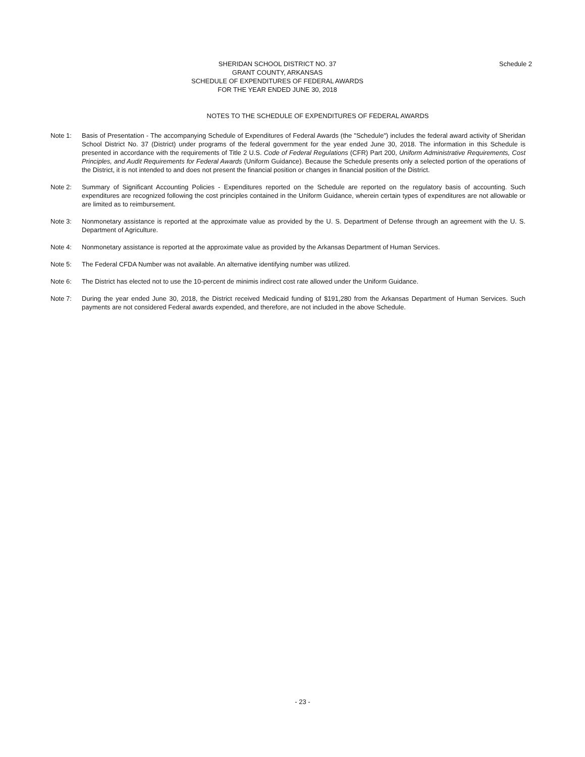SHERIDAN SCHOOL DISTRICT NO. 37
GRANT COUNTY, ARKANSAS
SCHEDULE OF EXPENDITURES OF FEDERAL AWARDS
FOR THE YEAR ENDED JUNE 30, 2018
Schedule 2
NOTES TO THE SCHEDULE OF EXPENDITURES OF FEDERAL AWARDS
Note 1: Basis of Presentation - The accompanying Schedule of Expenditures of Federal Awards (the "Schedule") includes the federal award activity of Sheridan School District No. 37 (District) under programs of the federal government for the year ended June 30, 2018. The information in this Schedule is presented in accordance with the requirements of Title 2 U.S. Code of Federal Regulations (CFR) Part 200, Uniform Administrative Requirements, Cost Principles, and Audit Requirements for Federal Awards (Uniform Guidance). Because the Schedule presents only a selected portion of the operations of the District, it is not intended to and does not present the financial position or changes in financial position of the District.
Note 2: Summary of Significant Accounting Policies - Expenditures reported on the Schedule are reported on the regulatory basis of accounting. Such expenditures are recognized following the cost principles contained in the Uniform Guidance, wherein certain types of expenditures are not allowable or are limited as to reimbursement.
Note 3: Nonmonetary assistance is reported at the approximate value as provided by the U. S. Department of Defense through an agreement with the U. S. Department of Agriculture.
Note 4: Nonmonetary assistance is reported at the approximate value as provided by the Arkansas Department of Human Services.
Note 5: The Federal CFDA Number was not available. An alternative identifying number was utilized.
Note 6: The District has elected not to use the 10-percent de minimis indirect cost rate allowed under the Uniform Guidance.
Note 7: During the year ended June 30, 2018, the District received Medicaid funding of $191,280 from the Arkansas Department of Human Services. Such payments are not considered Federal awards expended, and therefore, are not included in the above Schedule.
- 23 -